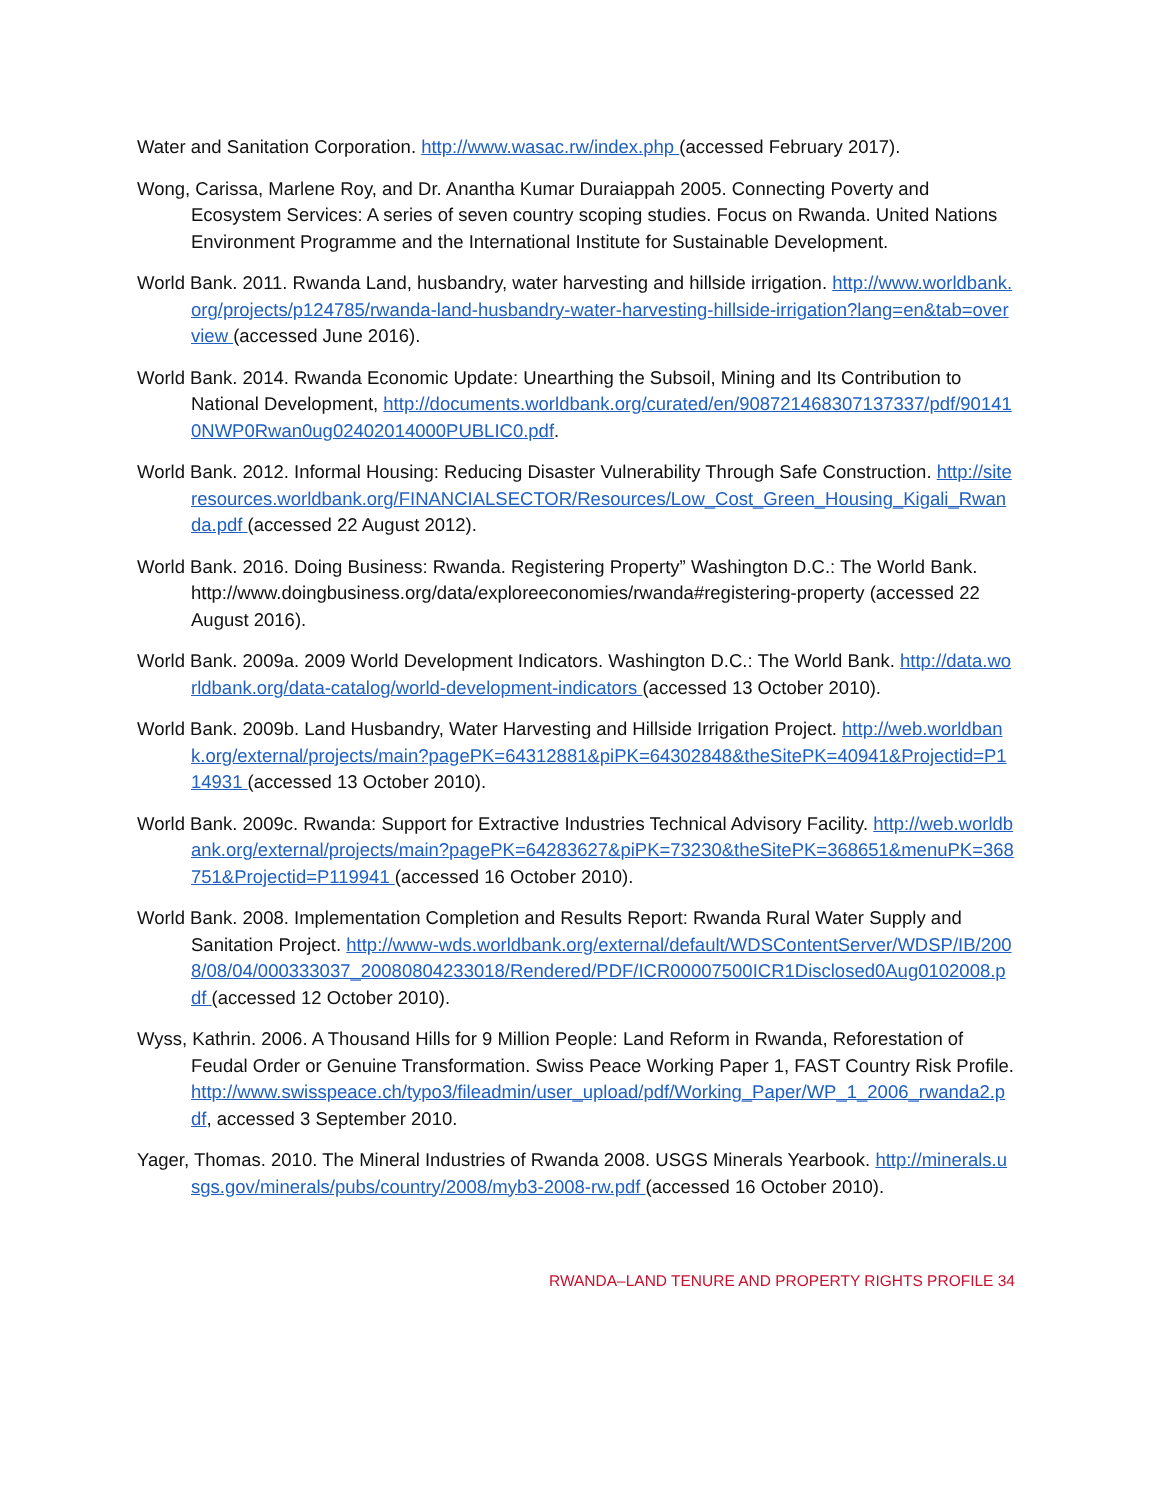Water and Sanitation Corporation. http://www.wasac.rw/index.php (accessed February 2017).
Wong, Carissa, Marlene Roy, and Dr. Anantha Kumar Duraiappah 2005. Connecting Poverty and Ecosystem Services: A series of seven country scoping studies. Focus on Rwanda. United Nations Environment Programme and the International Institute for Sustainable Development.
World Bank. 2011. Rwanda Land, husbandry, water harvesting and hillside irrigation. http://www.worldbank.org/projects/p124785/rwanda-land-husbandry-water-harvesting-hillside-irrigation?lang=en&tab=overview (accessed June 2016).
World Bank. 2014. Rwanda Economic Update: Unearthing the Subsoil, Mining and Its Contribution to National Development, http://documents.worldbank.org/curated/en/908721468307137337/pdf/901410NWP0Rwan0ug02402014000PUBLIC0.pdf.
World Bank. 2012. Informal Housing: Reducing Disaster Vulnerability Through Safe Construction. http://siteresources.worldbank.org/FINANCIALSECTOR/Resources/Low_Cost_Green_Housing_Kigali_Rwanda.pdf (accessed 22 August 2012).
World Bank. 2016. Doing Business: Rwanda. Registering Property” Washington D.C.: The World Bank. http://www.doingbusiness.org/data/exploreeconomies/rwanda#registering-property (accessed 22 August 2016).
World Bank. 2009a. 2009 World Development Indicators. Washington D.C.: The World Bank. http://data.worldbank.org/data-catalog/world-development-indicators (accessed 13 October 2010).
World Bank. 2009b. Land Husbandry, Water Harvesting and Hillside Irrigation Project. http://web.worldbank.org/external/projects/main?pagePK=64312881&piPK=64302848&theSitePK=40941&Projectid=P114931 (accessed 13 October 2010).
World Bank. 2009c. Rwanda: Support for Extractive Industries Technical Advisory Facility. http://web.worldbank.org/external/projects/main?pagePK=64283627&piPK=73230&theSitePK=368651&menuPK=368751&Projectid=P119941 (accessed 16 October 2010).
World Bank. 2008. Implementation Completion and Results Report: Rwanda Rural Water Supply and Sanitation Project. http://www-wds.worldbank.org/external/default/WDSContentServer/WDSP/IB/2008/08/04/000333037_20080804233018/Rendered/PDF/ICR00007500ICR1Disclosed0Aug0102008.pdf (accessed 12 October 2010).
Wyss, Kathrin. 2006. A Thousand Hills for 9 Million People: Land Reform in Rwanda, Reforestation of Feudal Order or Genuine Transformation. Swiss Peace Working Paper 1, FAST Country Risk Profile. http://www.swisspeace.ch/typo3/fileadmin/user_upload/pdf/Working_Paper/WP_1_2006_rwanda2.pdf, accessed 3 September 2010.
Yager, Thomas. 2010. The Mineral Industries of Rwanda 2008. USGS Minerals Yearbook. http://minerals.usgs.gov/minerals/pubs/country/2008/myb3-2008-rw.pdf (accessed 16 October 2010).
RWANDA–LAND TENURE AND PROPERTY RIGHTS PROFILE 34